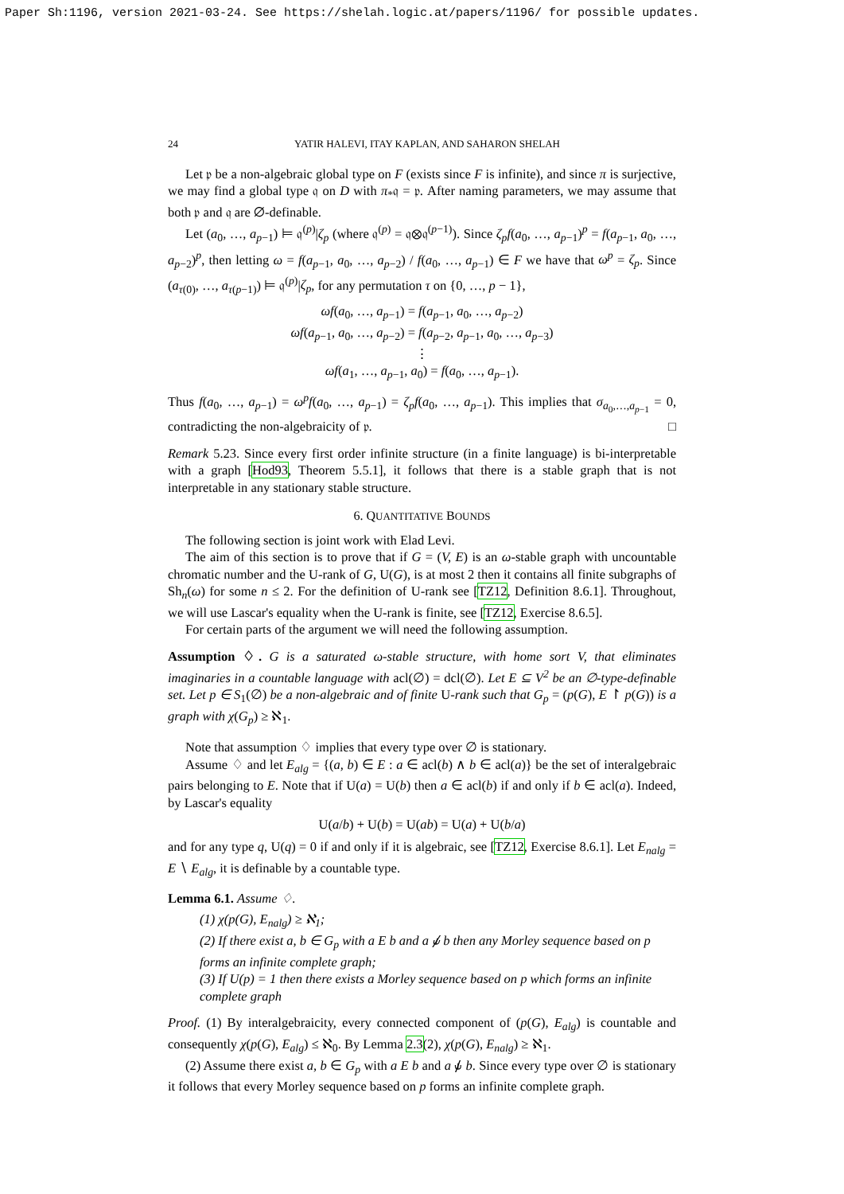Paper Sh:1196, version 2021-03-24. See https://shelah.logic.at/papers/1196/ for possible updates.
24 YATIR HALEVI, ITAY KAPLAN, AND SAHARON SHELAH
Let 𝔭 be a non-algebraic global type on F (exists since F is infinite), and since π is surjective, we may find a global type 𝔮 on D with π<sub>*</sub>𝔮 = 𝔭. After naming parameters, we may assume that both 𝔭 and 𝔮 are ∅-definable.
Let (a<sub>0</sub>, …, a<sub>p−1</sub>) ⊨ 𝔮<sup>(p)</sup>|ζ<sub>p</sub> (where 𝔮<sup>(p)</sup> = 𝔮⊗𝔮<sup>(p−1)</sup>). Since ζ<sub>p</sub>f(a<sub>0</sub>, …, a<sub>p−1</sub>)<sup>p</sup> = f(a<sub>p−1</sub>, a<sub>0</sub>, …, a<sub>p−2</sub>)<sup>p</sup>, then letting ω = f(a<sub>p−1</sub>, a<sub>0</sub>, …, a<sub>p−2</sub>) / f(a<sub>0</sub>, …, a<sub>p−1</sub>) ∈ F we have that ω<sup>p</sup> = ζ<sub>p</sub>. Since (a<sub>τ(0)</sub>, …, a<sub>τ(p−1)</sub>) ⊨ 𝔮<sup>(p)</sup>|ζ<sub>p</sub>, for any permutation τ on {0, …, p − 1},
ωf(a<sub>0</sub>, …, a<sub>p−1</sub>) = f(a<sub>p−1</sub>, a<sub>0</sub>, …, a<sub>p−2</sub>)
ωf(a<sub>p−1</sub>, a<sub>0</sub>, …, a<sub>p−2</sub>) = f(a<sub>p−2</sub>, a<sub>p−1</sub>, a<sub>0</sub>, …, a<sub>p−3</sub>)
⋮
ωf(a<sub>1</sub>, …, a<sub>p−1</sub>, a<sub>0</sub>) = f(a<sub>0</sub>, …, a<sub>p−1</sub>).
Thus f(a<sub>0</sub>, …, a<sub>p−1</sub>) = ω<sup>p</sup>f(a<sub>0</sub>, …, a<sub>p−1</sub>) = ζ<sub>p</sub>f(a<sub>0</sub>, …, a<sub>p−1</sub>). This implies that σ<sub>a<sub>0</sub>,…,a<sub>p−1</sub></sub> = 0, contradicting the non-algebraicity of 𝔭. □
Remark 5.23. Since every first order infinite structure (in a finite language) is bi-interpretable with a graph [Hod93, Theorem 5.5.1], it follows that there is a stable graph that is not interpretable in any stationary stable structure.
6. QUANTITATIVE BOUNDS
The following section is joint work with Elad Levi.
The aim of this section is to prove that if G = (V, E) is an ω-stable graph with uncountable chromatic number and the U-rank of G, U(G), is at most 2 then it contains all finite subgraphs of Sh<sub>n</sub>(ω) for some n ≤ 2. For the definition of U-rank see [TZ12, Definition 8.6.1]. Throughout, we will use Lascar's equality when the U-rank is finite, see [TZ12, Exercise 8.6.5].
For certain parts of the argument we will need the following assumption.
Assumption ♢. G is a saturated ω-stable structure, with home sort V, that eliminates imaginaries in a countable language with acl(∅) = dcl(∅). Let E ⊆ V<sup>2</sup> be an ∅-type-definable set. Let p ∈ S<sub>1</sub>(∅) be a non-algebraic and of finite U-rank such that G<sub>p</sub> = (p(G), E ↾ p(G)) is a graph with χ(G<sub>p</sub>) ≥ ℵ<sub>1</sub>.
Note that assumption ♢ implies that every type over ∅ is stationary.
Assume ♢ and let E<sub>alg</sub> = {(a, b) ∈ E : a ∈ acl(b) ∧ b ∈ acl(a)} be the set of interalgebraic pairs belonging to E. Note that if U(a) = U(b) then a ∈ acl(b) if and only if b ∈ acl(a). Indeed, by Lascar's equality
U(a/b) + U(b) = U(ab) = U(a) + U(b/a)
and for any type q, U(q) = 0 if and only if it is algebraic, see [TZ12, Exercise 8.6.1]. Let E<sub>nalg</sub> = E ∖ E<sub>alg</sub>, it is definable by a countable type.
Lemma 6.1. Assume ♢.
(1) χ(p(G), E<sub>nalg</sub>) ≥ ℵ<sub>1</sub>;
(2) If there exist a, b ∈ G<sub>p</sub> with a E b and a ⫝̸ b then any Morley sequence based on p forms an infinite complete graph;
(3) If U(p) = 1 then there exists a Morley sequence based on p which forms an infinite complete graph
Proof. (1) By interalgebraicity, every connected component of (p(G), E<sub>alg</sub>) is countable and consequently χ(p(G), E<sub>alg</sub>) ≤ ℵ<sub>0</sub>. By Lemma 2.3(2), χ(p(G), E<sub>nalg</sub>) ≥ ℵ<sub>1</sub>.
(2) Assume there exist a, b ∈ G<sub>p</sub> with a E b and a ⫝̸ b. Since every type over ∅ is stationary it follows that every Morley sequence based on p forms an infinite complete graph.